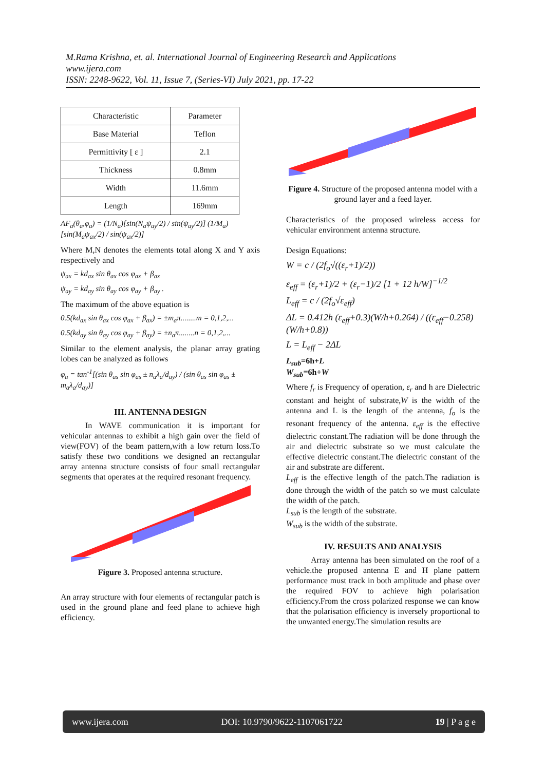M.Rama Krishna, et. al. International Journal of Engineering Research and Applications
www.ijera.com
ISSN: 2248-9622, Vol. 11, Issue 7, (Series-VI) July 2021, pp. 17-22
| Characteristic | Parameter |
| Base Material | Teflon |
| Permittivity [ ε ] | 2.1 |
| Thickness | 0.8mm |
| Width | 11.6mm |
| Length | 169mm |
AF<sub>a</sub>(θ<sub>a</sub>,φ<sub>a</sub>) = (1/N<sub>a</sub>)[sin(N<sub>a</sub>ψ<sub>ay</sub>/2) / sin(ψ<sub>ay</sub>/2)] (1/M<sub>a</sub>)[sin(M<sub>a</sub>ψ<sub>ax</sub>/2) / sin(ψ<sub>ax</sub>/2)]
Where M,N denotes the elements total along X and Y axis respectively and
ψ<sub>ax</sub> = kd<sub>ax</sub> sin θ<sub>ax</sub> cos φ<sub>ax</sub> + β<sub>ax</sub>
ψ<sub>ay</sub> = kd<sub>ay</sub> sin θ<sub>ay</sub> cos φ<sub>ay</sub> + β<sub>ay</sub> .
The maximum of the above equation is
0.5(kd<sub>ax</sub> sin θ<sub>ax</sub> cos φ<sub>ax</sub> + β<sub>ax</sub>) = ±m<sub>a</sub>π........m = 0,1,2,...
0.5(kd<sub>ay</sub> sin θ<sub>ay</sub> cos φ<sub>ay</sub> + β<sub>ay</sub>) = ±n<sub>a</sub>π........n = 0,1,2,...
Similar to the element analysis, the planar array grating lobes can be analyzed as follows
φ<sub>a</sub> = tan<sup>-1</sup>[(sin θ<sub>as</sub> sin φ<sub>as</sub> ± n<sub>a</sub>λ<sub>a</sub>/d<sub>ay</sub>) / (sin θ<sub>as</sub> sin φ<sub>as</sub> ± m<sub>a</sub>λ<sub>a</sub>/d<sub>ay</sub>)]
III. ANTENNA DESIGN
   In WAVE communication it is important for vehicular antennas to exhibit a high gain over the field of view(FOV) of the beam pattern,with a low return loss.To satisfy these two conditions we designed an rectangular array antenna structure consists of four small rectangular segments that operates at the required resonant frequency.
Figure 3. Proposed antenna structure.
An array structure with four elements of rectangular patch is used in the ground plane and feed plane to achieve high efficiency.
Figure 4. Structure of the proposed antenna model with a ground layer and a feed layer.
Characteristics of the proposed wireless access for vehicular environment antenna structure.
Design Equations:
W = c / (2f<sub>o</sub>√((ε<sub>r</sub>+1)/2))
ε<sub>eff</sub> = (ε<sub>r</sub>+1)/2 + (ε<sub>r</sub>−1)/2 [1 + 12 h/W]<sup>−1/2</sup>
L<sub>eff</sub> = c / (2f<sub>o</sub>√ε<sub>eff</sub>)
ΔL = 0.412h (ε<sub>eff</sub>+0.3)(W/h+0.264) / ((ε<sub>eff</sub>−0.258)(W/h+0.8))
L = L<sub>eff</sub> − 2ΔL
L<sub>sub</sub>=6h+L
W<sub>sub</sub>=6h+W
Where f<sub>r</sub> is Frequency of operation, ε<sub>r</sub> and h are Dielectric constant and height of substrate,W is the width of the antenna and L is the length of the antenna, f<sub>o</sub> is the resonant frequency of the antenna. ε<sub>eff</sub> is the effective dielectric constant.The radiation will be done through the air and dielectric substrate so we must calculate the effective dielectric constant.The dielectric constant of the air and substrate are different.
L<sub>eff</sub> is the effective length of the patch.The radiation is done through the width of the patch so we must calculate the width of the patch.
L<sub>sub</sub> is the length of the substrate.
W<sub>sub</sub> is the width of the substrate.
IV. RESULTS AND ANALYSIS
   Array antenna has been simulated on the roof of a vehicle.the proposed antenna E and H plane pattern performance must track in both amplitude and phase over the required FOV to achieve high polarisation efficiency.From the cross polarized response we can know that the polarisation efficiency is inversely proportional to the unwanted energy.The simulation results are
www.ijera.com DOI: 10.9790/9622-1107061722 19 | P a g e